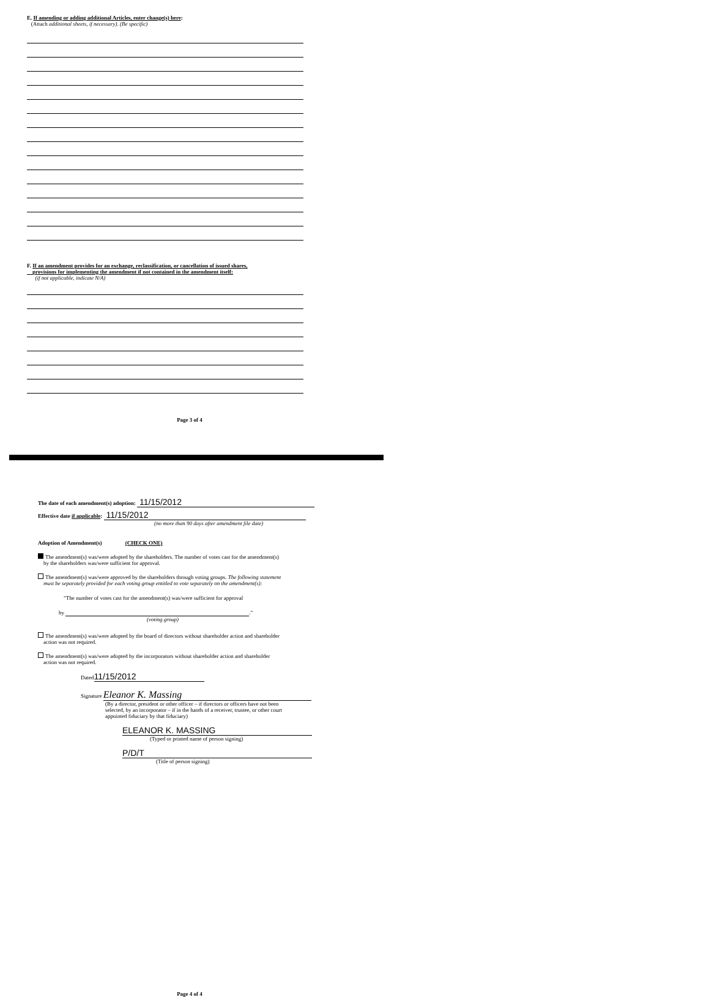E. If amending or adding additional Articles, enter change(s) here:
(Attach additional sheets, if necessary). (Be specific)
F. If an amendment provides for an exchange, reclassification, or cancellation of issued shares,
provisions for implementing the amendment if not contained in the amendment itself:
(if not applicable, indicate N/A)
Page 3 of 4
The date of each amendment(s) adoption: 11/15/2012
Effective date if applicable: 11/15/2012
(no more than 90 days after amendment file date)
Adoption of Amendment(s) (CHECK ONE)
The amendment(s) was/were adopted by the shareholders. The number of votes cast for the amendment(s)
by the shareholders was/were sufficient for approval.
The amendment(s) was/were approved by the shareholders through voting groups. The following statement
must be separately provided for each voting group entitled to vote separately on the amendment(s):
"The number of votes cast for the amendment(s) was/were sufficient for approval
by ."
(voting group)
The amendment(s) was/were adopted by the board of directors without shareholder action and shareholder
action was not required.
The amendment(s) was/were adopted by the incorporators without shareholder action and shareholder
action was not required.
Dated 11/15/2012
Signature Eleanor K. Massing
(By a director, president or other officer – if directors or officers have not been
selected, by an incorporator – if in the hands of a receiver, trustee, or other court
appointed fiduciary by that fiduciary)
ELEANOR K. MASSING
(Typed or printed name of person signing)
P/D/T
(Title of person signing)
Page 4 of 4